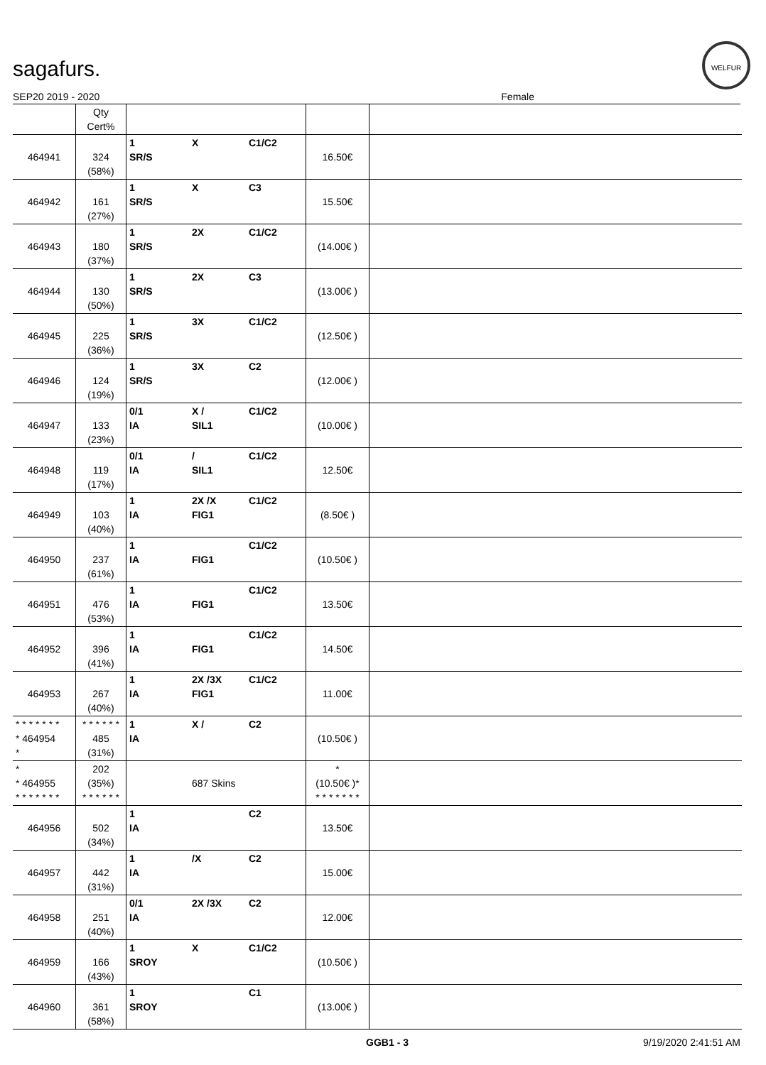sagafurs.
WELFUR
SEP20 2019 - 2020 Female
| | Qty Cert% | | | | | |
| 464941 | 324 (58%) | 1 SR/S | X | C1/C2 | 16.50€ | |
| 464942 | 161 (27%) | 1 SR/S | X | C3 | 15.50€ | |
| 464943 | 180 (37%) | 1 SR/S | 2X | C1/C2 | (14.00€ ) | |
| 464944 | 130 (50%) | 1 SR/S | 2X | C3 | (13.00€ ) | |
| 464945 | 225 (36%) | 1 SR/S | 3X | C1/C2 | (12.50€ ) | |
| 464946 | 124 (19%) | 1 SR/S | 3X | C2 | (12.00€ ) | |
| 464947 | 133 (23%) | 0/1 IA | X / SIL1 | C1/C2 | (10.00€ ) | |
| 464948 | 119 (17%) | 0/1 IA | / SIL1 | C1/C2 | 12.50€ | |
| 464949 | 103 (40%) | 1 IA | 2X /X FIG1 | C1/C2 | (8.50€ ) | |
| 464950 | 237 (61%) | 1 IA | FIG1 | C1/C2 | (10.50€ ) | |
| 464951 | 476 (53%) | 1 IA | FIG1 | C1/C2 | 13.50€ | |
| 464952 | 396 (41%) | 1 IA | FIG1 | C1/C2 | 14.50€ | |
| 464953 | 267 (40%) | 1 IA | 2X /3X FIG1 | C1/C2 | 11.00€ | |
| * * * * * * * * 464954 * | * * * * * * 485 (31%) | 1 IA | X / | C2 | (10.50€ ) | |
| * * 464955 * * * * * * * | 202 (35%) * * * * * * | | 687 Skins | | * (10.50€ )* * * * * * * * | |
| 464956 | 502 (34%) | 1 IA | | C2 | 13.50€ | |
| 464957 | 442 (31%) | 1 IA | /X | C2 | 15.00€ | |
| 464958 | 251 (40%) | 0/1 IA | 2X /3X | C2 | 12.00€ | |
| 464959 | 166 (43%) | 1 SROY | X | C1/C2 | (10.50€ ) | |
| 464960 | 361 (58%) | 1 SROY | | C1 | (13.00€ ) | |
GGB1 - 3 9/19/2020 2:41:51 AM